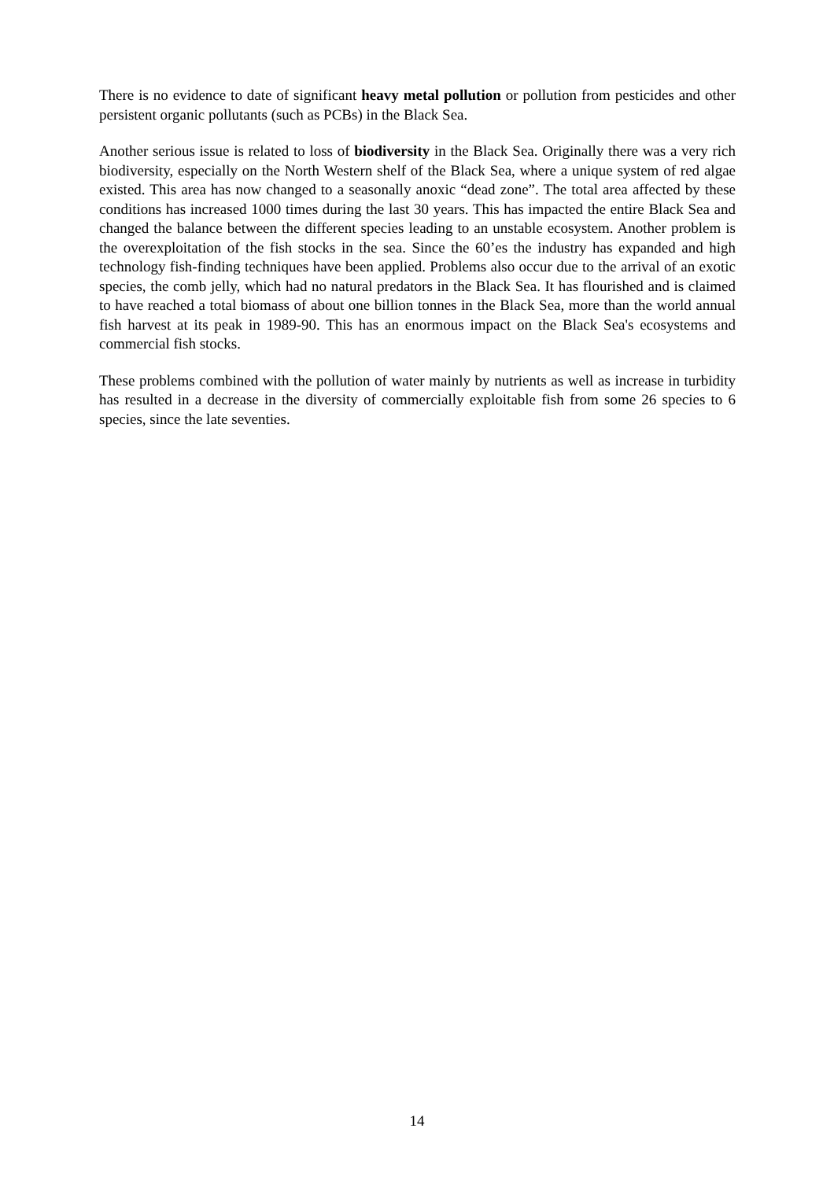There is no evidence to date of significant heavy metal pollution or pollution from pesticides and other persistent organic pollutants (such as PCBs) in the Black Sea.
Another serious issue is related to loss of biodiversity in the Black Sea. Originally there was a very rich biodiversity, especially on the North Western shelf of the Black Sea, where a unique system of red algae existed. This area has now changed to a seasonally anoxic “dead zone”. The total area affected by these conditions has increased 1000 times during the last 30 years. This has impacted the entire Black Sea and changed the balance between the different species leading to an unstable ecosystem. Another problem is the overexploitation of the fish stocks in the sea. Since the 60’es the industry has expanded and high technology fish-finding techniques have been applied. Problems also occur due to the arrival of an exotic species, the comb jelly, which had no natural predators in the Black Sea. It has flourished and is claimed to have reached a total biomass of about one billion tonnes in the Black Sea, more than the world annual fish harvest at its peak in 1989-90. This has an enormous impact on the Black Sea's ecosystems and commercial fish stocks.
These problems combined with the pollution of water mainly by nutrients as well as increase in turbidity has resulted in a decrease in the diversity of commercially exploitable fish from some 26 species to 6 species, since the late seventies.
14